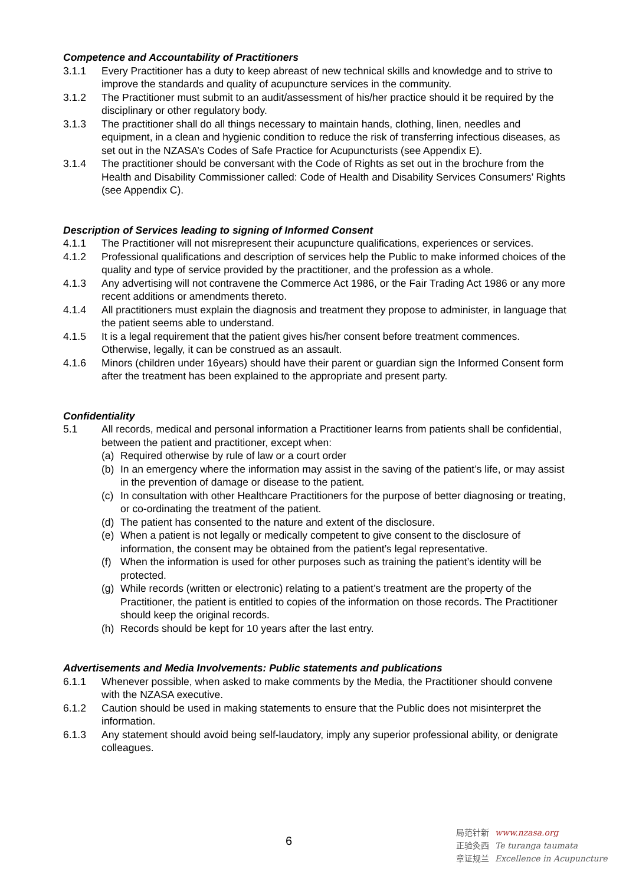Competence and Accountability of Practitioners
3.1.1 Every Practitioner has a duty to keep abreast of new technical skills and knowledge and to strive to improve the standards and quality of acupuncture services in the community.
3.1.2 The Practitioner must submit to an audit/assessment of his/her practice should it be required by the disciplinary or other regulatory body.
3.1.3 The practitioner shall do all things necessary to maintain hands, clothing, linen, needles and equipment, in a clean and hygienic condition to reduce the risk of transferring infectious diseases, as set out in the NZASA’s Codes of Safe Practice for Acupuncturists (see Appendix E).
3.1.4 The practitioner should be conversant with the Code of Rights as set out in the brochure from the Health and Disability Commissioner called: Code of Health and Disability Services Consumers’ Rights (see Appendix C).
Description of Services leading to signing of Informed Consent
4.1.1 The Practitioner will not misrepresent their acupuncture qualifications, experiences or services.
4.1.2 Professional qualifications and description of services help the Public to make informed choices of the quality and type of service provided by the practitioner, and the profession as a whole.
4.1.3 Any advertising will not contravene the Commerce Act 1986, or the Fair Trading Act 1986 or any more recent additions or amendments thereto.
4.1.4 All practitioners must explain the diagnosis and treatment they propose to administer, in language that the patient seems able to understand.
4.1.5 It is a legal requirement that the patient gives his/her consent before treatment commences. Otherwise, legally, it can be construed as an assault.
4.1.6 Minors (children under 16years) should have their parent or guardian sign the Informed Consent form after the treatment has been explained to the appropriate and present party.
Confidentiality
5.1 All records, medical and personal information a Practitioner learns from patients shall be confidential, between the patient and practitioner, except when:
(a) Required otherwise by rule of law or a court order
(b) In an emergency where the information may assist in the saving of the patient’s life, or may assist in the prevention of damage or disease to the patient.
(c) In consultation with other Healthcare Practitioners for the purpose of better diagnosing or treating, or co-ordinating the treatment of the patient.
(d) The patient has consented to the nature and extent of the disclosure.
(e) When a patient is not legally or medically competent to give consent to the disclosure of information, the consent may be obtained from the patient’s legal representative.
(f) When the information is used for other purposes such as training the patient’s identity will be protected.
(g) While records (written or electronic) relating to a patient’s treatment are the property of the Practitioner, the patient is entitled to copies of the information on those records. The Practitioner should keep the original records.
(h) Records should be kept for 10 years after the last entry.
Advertisements and Media Involvements: Public statements and publications
6.1.1 Whenever possible, when asked to make comments by the Media, the Practitioner should convene with the NZASA executive.
6.1.2 Caution should be used in making statements to ensure that the Public does not misinterpret the information.
6.1.3 Any statement should avoid being self-laudatory, imply any superior professional ability, or denigrate colleagues.
6
局范针新 www.nzasa.org
正验灸西 Te turanga taumata
章证规兰 Excellence in Acupuncture